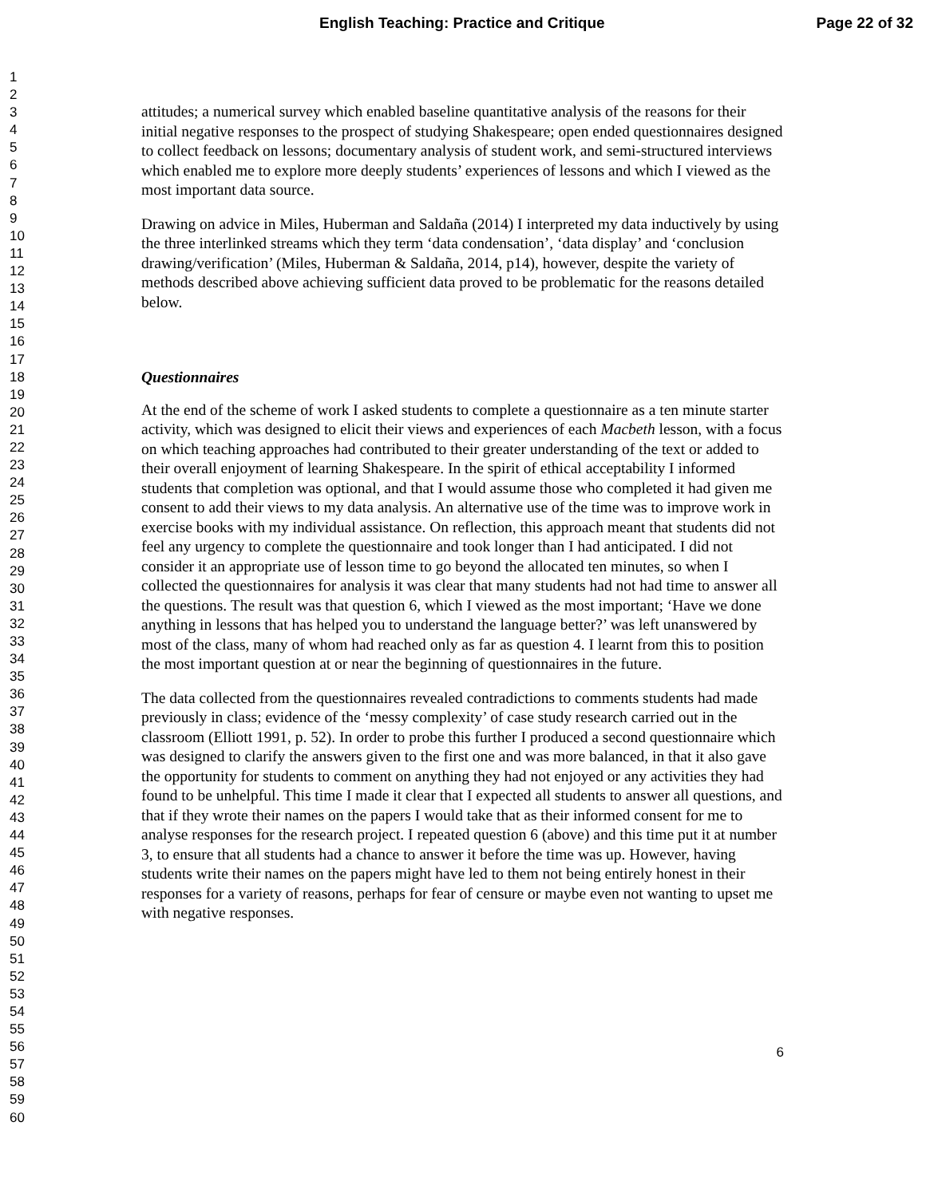English Teaching: Practice and Critique Page 22 of 32
1
2
3
4
5
6
7
8
9
10
11
12
13
14
15
16
17
18
19
20
21
22
23
24
25
26
27
28
29
30
31
32
33
34
35
36
37
38
39
40
41
42
43
44
45
46
47
48
49
50
51
52
53
54
55
56
57
58
59
60
attitudes; a numerical survey which enabled baseline quantitative analysis of the reasons for their initial negative responses to the prospect of studying Shakespeare; open ended questionnaires designed to collect feedback on lessons; documentary analysis of student work, and semi-structured interviews which enabled me to explore more deeply students’ experiences of lessons and which I viewed as the most important data source.
Drawing on advice in Miles, Huberman and Saldaña (2014) I interpreted my data inductively by using the three interlinked streams which they term ‘data condensation’, ‘data display’ and ‘conclusion drawing/verification’ (Miles, Huberman & Saldaña, 2014, p14), however, despite the variety of methods described above achieving sufficient data proved to be problematic for the reasons detailed below.
Questionnaires
At the end of the scheme of work I asked students to complete a questionnaire as a ten minute starter activity, which was designed to elicit their views and experiences of each Macbeth lesson, with a focus on which teaching approaches had contributed to their greater understanding of the text or added to their overall enjoyment of learning Shakespeare. In the spirit of ethical acceptability I informed students that completion was optional, and that I would assume those who completed it had given me consent to add their views to my data analysis. An alternative use of the time was to improve work in exercise books with my individual assistance. On reflection, this approach meant that students did not feel any urgency to complete the questionnaire and took longer than I had anticipated. I did not consider it an appropriate use of lesson time to go beyond the allocated ten minutes, so when I collected the questionnaires for analysis it was clear that many students had not had time to answer all the questions. The result was that question 6, which I viewed as the most important; ‘Have we done anything in lessons that has helped you to understand the language better?’ was left unanswered by most of the class, many of whom had reached only as far as question 4. I learnt from this to position the most important question at or near the beginning of questionnaires in the future.
The data collected from the questionnaires revealed contradictions to comments students had made previously in class; evidence of the ‘messy complexity’ of case study research carried out in the classroom (Elliott 1991, p. 52). In order to probe this further I produced a second questionnaire which was designed to clarify the answers given to the first one and was more balanced, in that it also gave the opportunity for students to comment on anything they had not enjoyed or any activities they had found to be unhelpful. This time I made it clear that I expected all students to answer all questions, and that if they wrote their names on the papers I would take that as their informed consent for me to analyse responses for the research project. I repeated question 6 (above) and this time put it at number 3, to ensure that all students had a chance to answer it before the time was up. However, having students write their names on the papers might have led to them not being entirely honest in their responses for a variety of reasons, perhaps for fear of censure or maybe even not wanting to upset me with negative responses.
6